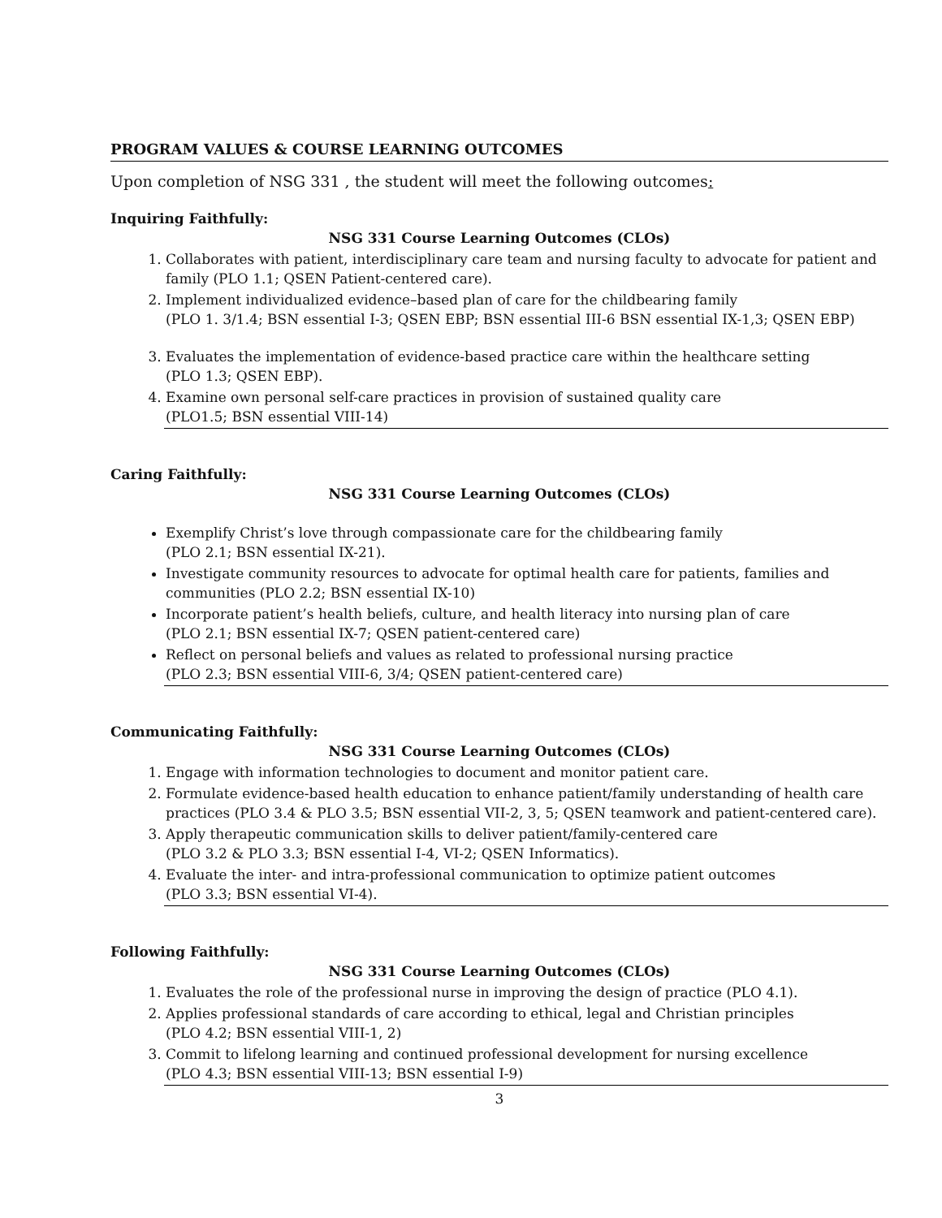PROGRAM VALUES & COURSE LEARNING OUTCOMES
Upon completion of NSG 331 , the student will meet the following outcomes:
Inquiring Faithfully:
NSG 331 Course Learning Outcomes (CLOs)
1. Collaborates with patient, interdisciplinary care team and nursing faculty to advocate for patient and family (PLO 1.1; QSEN Patient-centered care).
2. Implement individualized evidence–based plan of care for the childbearing family
(PLO 1. 3/1.4; BSN essential I-3; QSEN EBP; BSN essential III-6 BSN essential IX-1,3; QSEN EBP)
3. Evaluates the implementation of evidence-based practice care within the healthcare setting
(PLO 1.3; QSEN EBP).
4. Examine own personal self-care practices in provision of sustained quality care
(PLO1.5; BSN essential VIII-14)
Caring Faithfully:
NSG 331 Course Learning Outcomes (CLOs)
Exemplify Christ’s love through compassionate care for the childbearing family
(PLO 2.1; BSN essential IX-21).
Investigate community resources to advocate for optimal health care for patients, families and communities (PLO 2.2; BSN essential IX-10)
Incorporate patient’s health beliefs, culture, and health literacy into nursing plan of care
(PLO 2.1; BSN essential IX-7; QSEN patient-centered care)
Reflect on personal beliefs and values as related to professional nursing practice
(PLO 2.3; BSN essential VIII-6, 3/4; QSEN patient-centered care)
Communicating Faithfully:
NSG 331 Course Learning Outcomes (CLOs)
1. Engage with information technologies to document and monitor patient care.
2. Formulate evidence-based health education to enhance patient/family understanding of health care practices (PLO 3.4 & PLO 3.5; BSN essential VII-2, 3, 5; QSEN teamwork and patient-centered care).
3. Apply therapeutic communication skills to deliver patient/family-centered care
(PLO 3.2 & PLO 3.3; BSN essential I-4, VI-2; QSEN Informatics).
4. Evaluate the inter- and intra-professional communication to optimize patient outcomes
(PLO 3.3; BSN essential VI-4).
Following Faithfully:
NSG 331 Course Learning Outcomes (CLOs)
1. Evaluates the role of the professional nurse in improving the design of practice (PLO 4.1).
2. Applies professional standards of care according to ethical, legal and Christian principles
(PLO 4.2; BSN essential VIII-1, 2)
3. Commit to lifelong learning and continued professional development for nursing excellence
(PLO 4.3; BSN essential VIII-13; BSN essential I-9)
3